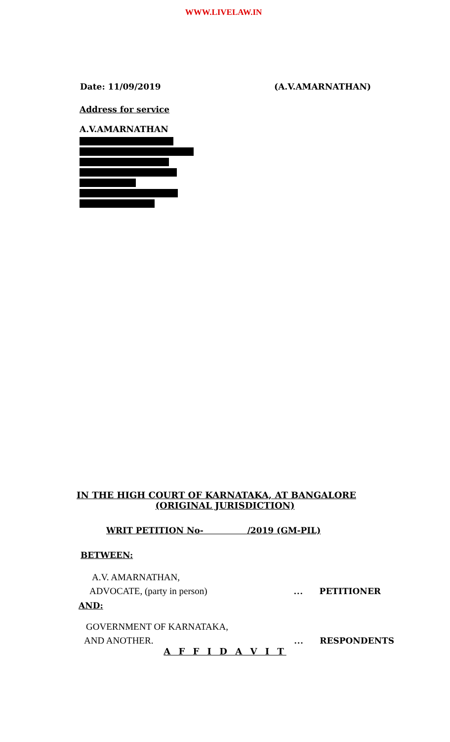WWW.LIVELAW.IN
Date: 11/09/2019 (A.V.AMARNATHAN)
Address for service
A.V.AMARNATHAN
IN THE HIGH COURT OF KARNATAKA, AT BANGALORE
(ORIGINAL JURISDICTION)
WRIT PETITION No- /2019 (GM-PIL)
BETWEEN:
A.V. AMARNATHAN,
ADVOCATE, (party in person) … PETITIONER
AND:
GOVERNMENT OF KARNATAKA,
AND ANOTHER. … RESPONDENTS
A F F I D A V I T